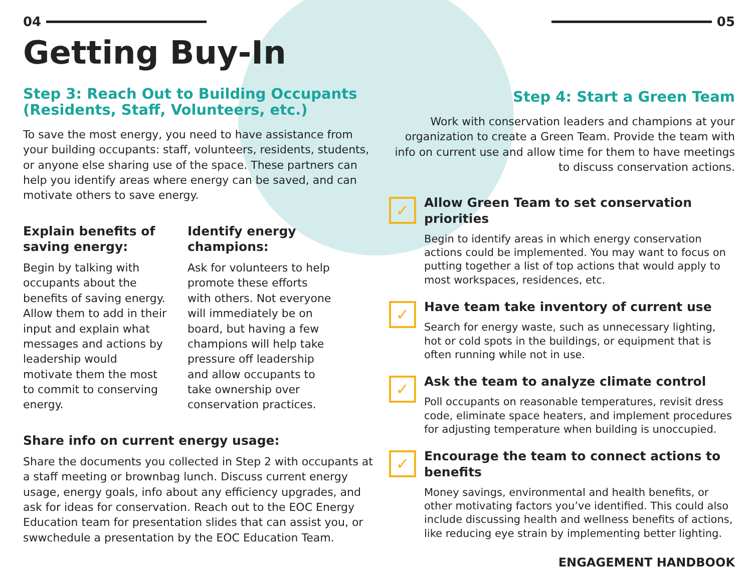04
Getting Buy-In
Step 3: Reach Out to Building Occupants (Residents, Staff, Volunteers, etc.)
To save the most energy, you need to have assistance from your building occupants: staff, volunteers, residents, students, or anyone else sharing use of the space. These partners can help you identify areas where energy can be saved, and can motivate others to save energy.
Explain benefits of saving energy:
Begin by talking with occupants about the benefits of saving energy. Allow them to add in their input and explain what messages and actions by leadership would motivate them the most to commit to conserving energy.
Identify energy champions:
Ask for volunteers to help promote these efforts with others. Not everyone will immediately be on board, but having a few champions will help take pressure off leadership and allow occupants to take ownership over conservation practices.
Share info on current energy usage:
Share the documents you collected in Step 2 with occupants at a staff meeting or brownbag lunch. Discuss current energy usage, energy goals, info about any efficiency upgrades, and ask for ideas for conservation. Reach out to the EOC Energy Education team for presentation slides that can assist you, or swwchedule a presentation by the EOC Education Team.
05
Step 4: Start a Green Team
Work with conservation leaders and champions at your organization to create a Green Team. Provide the team with info on current use and allow time for them to have meetings to discuss conservation actions.
✓
Allow Green Team to set conservation priorities
Begin to identify areas in which energy conservation actions could be implemented. You may want to focus on putting together a list of top actions that would apply to most workspaces, residences, etc.
✓
Have team take inventory of current use
Search for energy waste, such as unnecessary lighting, hot or cold spots in the buildings, or equipment that is often running while not in use.
✓
Ask the team to analyze climate control
Poll occupants on reasonable temperatures, revisit dress code, eliminate space heaters, and implement procedures for adjusting temperature when building is unoccupied.
✓
Encourage the team to connect actions to benefits
Money savings, environmental and health benefits, or other motivating factors you’ve identified. This could also include discussing health and wellness benefits of actions, like reducing eye strain by implementing better lighting.
ENGAGEMENT HANDBOOK